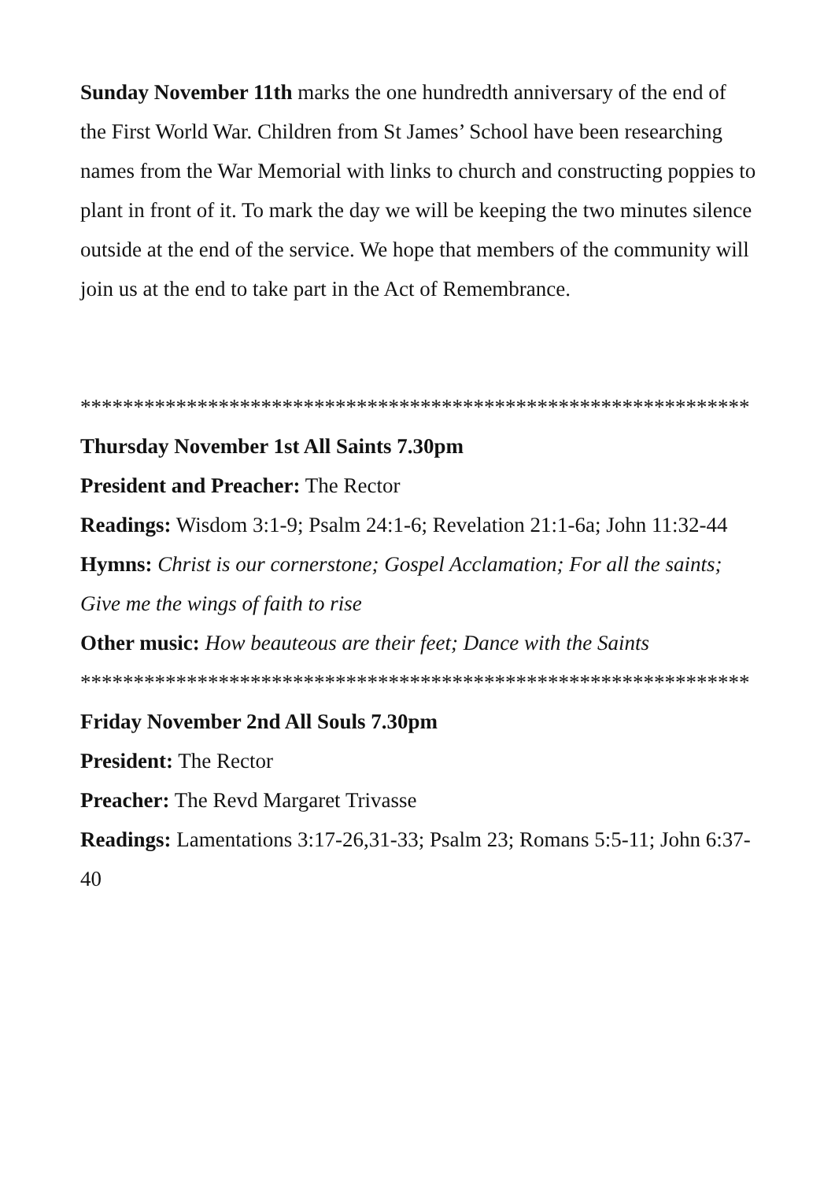Sunday November 11th marks the one hundredth anniversary of the end of the First World War. Children from St James’ School have been researching names from the War Memorial with links to church and constructing poppies to plant in front of it. To mark the day we will be keeping the two minutes silence outside at the end of the service. We hope that members of the community will join us at the end to take part in the Act of Remembrance.
***************************************************************
Thursday November 1st All Saints 7.30pm
President and Preacher: The Rector
Readings: Wisdom 3:1-9; Psalm 24:1-6; Revelation 21:1-6a; John 11:32-44
Hymns: Christ is our cornerstone; Gospel Acclamation; For all the saints; Give me the wings of faith to rise
Other music: How beauteous are their feet; Dance with the Saints
***************************************************************
Friday November 2nd All Souls 7.30pm
President: The Rector
Preacher: The Revd Margaret Trivasse
Readings: Lamentations 3:17-26,31-33; Psalm 23; Romans 5:5-11; John 6:37-40